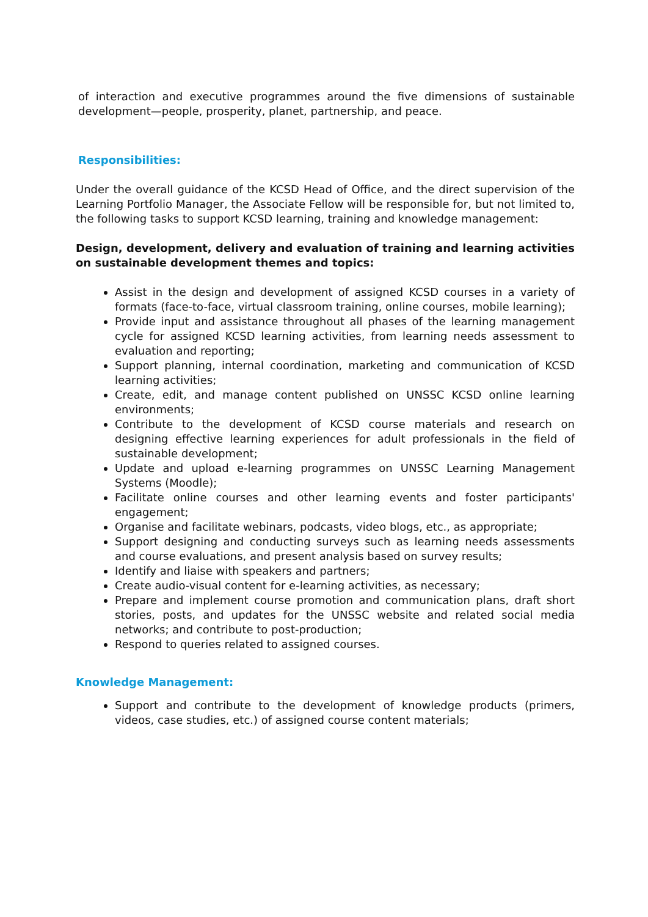of interaction and executive programmes around the five dimensions of sustainable development—people, prosperity, planet, partnership, and peace.
Responsibilities:
Under the overall guidance of the KCSD Head of Office, and the direct supervision of the Learning Portfolio Manager, the Associate Fellow will be responsible for, but not limited to, the following tasks to support KCSD learning, training and knowledge management:
Design, development, delivery and evaluation of training and learning activities on sustainable development themes and topics:
Assist in the design and development of assigned KCSD courses in a variety of formats (face-to-face, virtual classroom training, online courses, mobile learning);
Provide input and assistance throughout all phases of the learning management cycle for assigned KCSD learning activities, from learning needs assessment to evaluation and reporting;
Support planning, internal coordination, marketing and communication of KCSD learning activities;
Create, edit, and manage content published on UNSSC KCSD online learning environments;
Contribute to the development of KCSD course materials and research on designing effective learning experiences for adult professionals in the field of sustainable development;
Update and upload e-learning programmes on UNSSC Learning Management Systems (Moodle);
Facilitate online courses and other learning events and foster participants' engagement;
Organise and facilitate webinars, podcasts, video blogs, etc., as appropriate;
Support designing and conducting surveys such as learning needs assessments and course evaluations, and present analysis based on survey results;
Identify and liaise with speakers and partners;
Create audio-visual content for e-learning activities, as necessary;
Prepare and implement course promotion and communication plans, draft short stories, posts, and updates for the UNSSC website and related social media networks; and contribute to post-production;
Respond to queries related to assigned courses.
Knowledge Management:
Support and contribute to the development of knowledge products (primers, videos, case studies, etc.) of assigned course content materials;